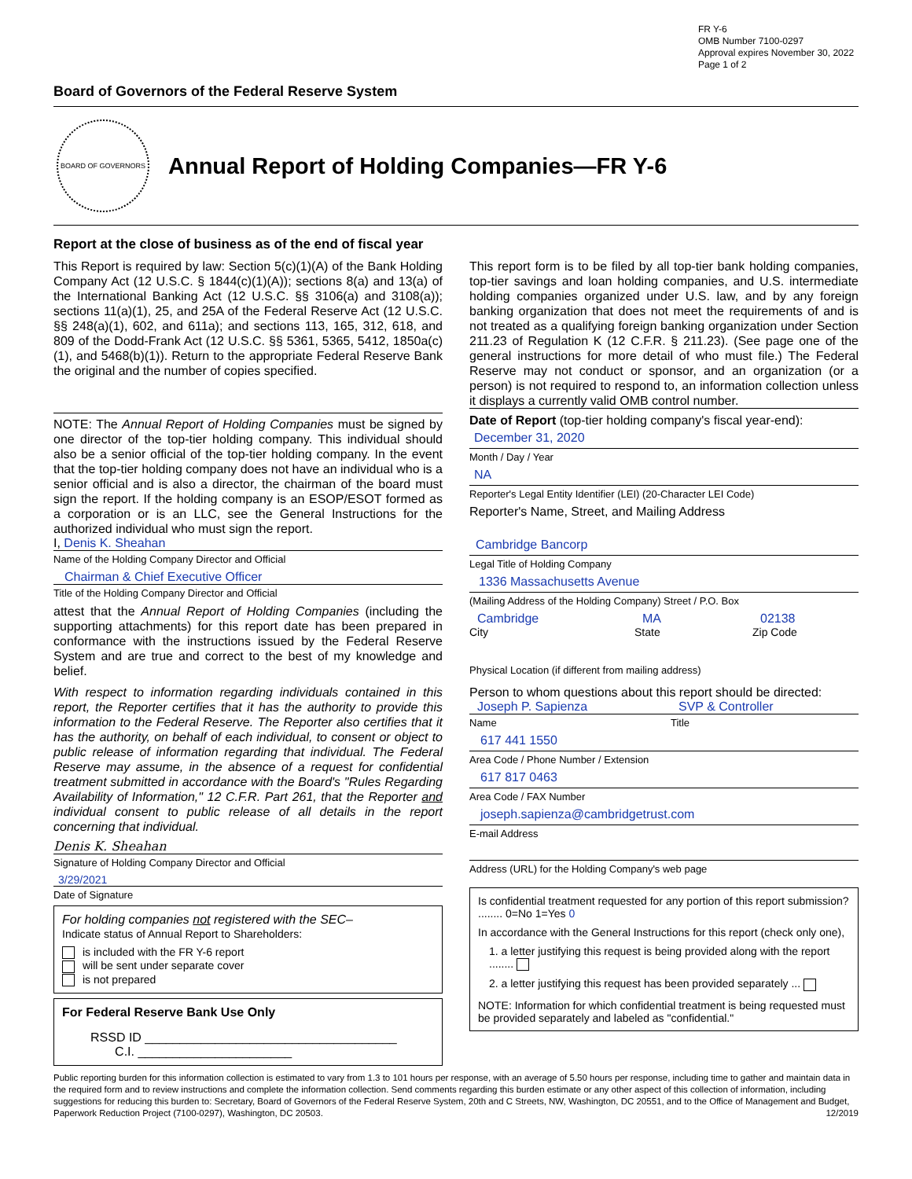FR Y-6
OMB Number 7100-0297
Approval expires November 30, 2022
Page 1 of 2
Board of Governors of the Federal Reserve System
BOARD OF GOVERNORS
Annual Report of Holding Companies—FR Y-6
Report at the close of business as of the end of fiscal year
This Report is required by law: Section 5(c)(1)(A) of the Bank Holding Company Act (12 U.S.C. § 1844(c)(1)(A)); sections 8(a) and 13(a) of the International Banking Act (12 U.S.C. §§ 3106(a) and 3108(a)); sections 11(a)(1), 25, and 25A of the Federal Reserve Act (12 U.S.C. §§ 248(a)(1), 602, and 611a); and sections 113, 165, 312, 618, and 809 of the Dodd-Frank Act (12 U.S.C. §§ 5361, 5365, 5412, 1850a(c)(1), and 5468(b)(1)). Return to the appropriate Federal Reserve Bank the original and the number of copies specified.
NOTE: The Annual Report of Holding Companies must be signed by one director of the top-tier holding company. This individual should also be a senior official of the top-tier holding company. In the event that the top-tier holding company does not have an individual who is a senior official and is also a director, the chairman of the board must sign the report. If the holding company is an ESOP/ESOT formed as a corporation or is an LLC, see the General Instructions for the authorized individual who must sign the report.
I, Denis K. Sheahan
Name of the Holding Company Director and Official
Chairman & Chief Executive Officer
Title of the Holding Company Director and Official
attest that the Annual Report of Holding Companies (including the supporting attachments) for this report date has been prepared in conformance with the instructions issued by the Federal Reserve System and are true and correct to the best of my knowledge and belief.
With respect to information regarding individuals contained in this report, the Reporter certifies that it has the authority to provide this information to the Federal Reserve. The Reporter also certifies that it has the authority, on behalf of each individual, to consent or object to public release of information regarding that individual. The Federal Reserve may assume, in the absence of a request for confidential treatment submitted in accordance with the Board's "Rules Regarding Availability of Information," 12 C.F.R. Part 261, that the Reporter and individual consent to public release of all details in the report concerning that individual.
Denis K. Sheahan
Signature of Holding Company Director and Official
3/29/2021
Date of Signature
For holding companies not registered with the SEC–
Indicate status of Annual Report to Shareholders:
is included with the FR Y-6 report
will be sent under separate cover
is not prepared
For Federal Reserve Bank Use Only
RSSD ID ____________________________________
C.I. ______________________
This report form is to be filed by all top-tier bank holding companies, top-tier savings and loan holding companies, and U.S. intermediate holding companies organized under U.S. law, and by any foreign banking organization that does not meet the requirements of and is not treated as a qualifying foreign banking organization under Section 211.23 of Regulation K (12 C.F.R. § 211.23). (See page one of the general instructions for more detail of who must file.) The Federal Reserve may not conduct or sponsor, and an organization (or a person) is not required to respond to, an information collection unless it displays a currently valid OMB control number.
Date of Report (top-tier holding company's fiscal year-end):
December 31, 2020
Month / Day / Year
NA
Reporter's Legal Entity Identifier (LEI) (20-Character LEI Code)
Reporter's Name, Street, and Mailing Address
Cambridge Bancorp
Legal Title of Holding Company
1336 Massachusetts Avenue
(Mailing Address of the Holding Company) Street / P.O. Box
Cambridge MA 02138
City State Zip Code
Physical Location (if different from mailing address)
Person to whom questions about this report should be directed:
Joseph P. Sapienza SVP & Controller
Name Title
617 441 1550
Area Code / Phone Number / Extension
617 817 0463
Area Code / FAX Number
joseph.sapienza@cambridgetrust.com
E-mail Address
Address (URL) for the Holding Company's web page
Is confidential treatment requested for any portion of this report submission? ........ 0=No 1=Yes 0
In accordance with the General Instructions for this report (check only one),
1. a letter justifying this request is being provided along with the report ........
2. a letter justifying this request has been provided separately ...
NOTE: Information for which confidential treatment is being requested must be provided separately and labeled as "confidential."
Public reporting burden for this information collection is estimated to vary from 1.3 to 101 hours per response, with an average of 5.50 hours per response, including time to gather and maintain data in the required form and to review instructions and complete the information collection. Send comments regarding this burden estimate or any other aspect of this collection of information, including suggestions for reducing this burden to: Secretary, Board of Governors of the Federal Reserve System, 20th and C Streets, NW, Washington, DC 20551, and to the Office of Management and Budget, Paperwork Reduction Project (7100-0297), Washington, DC 20503. 12/2019